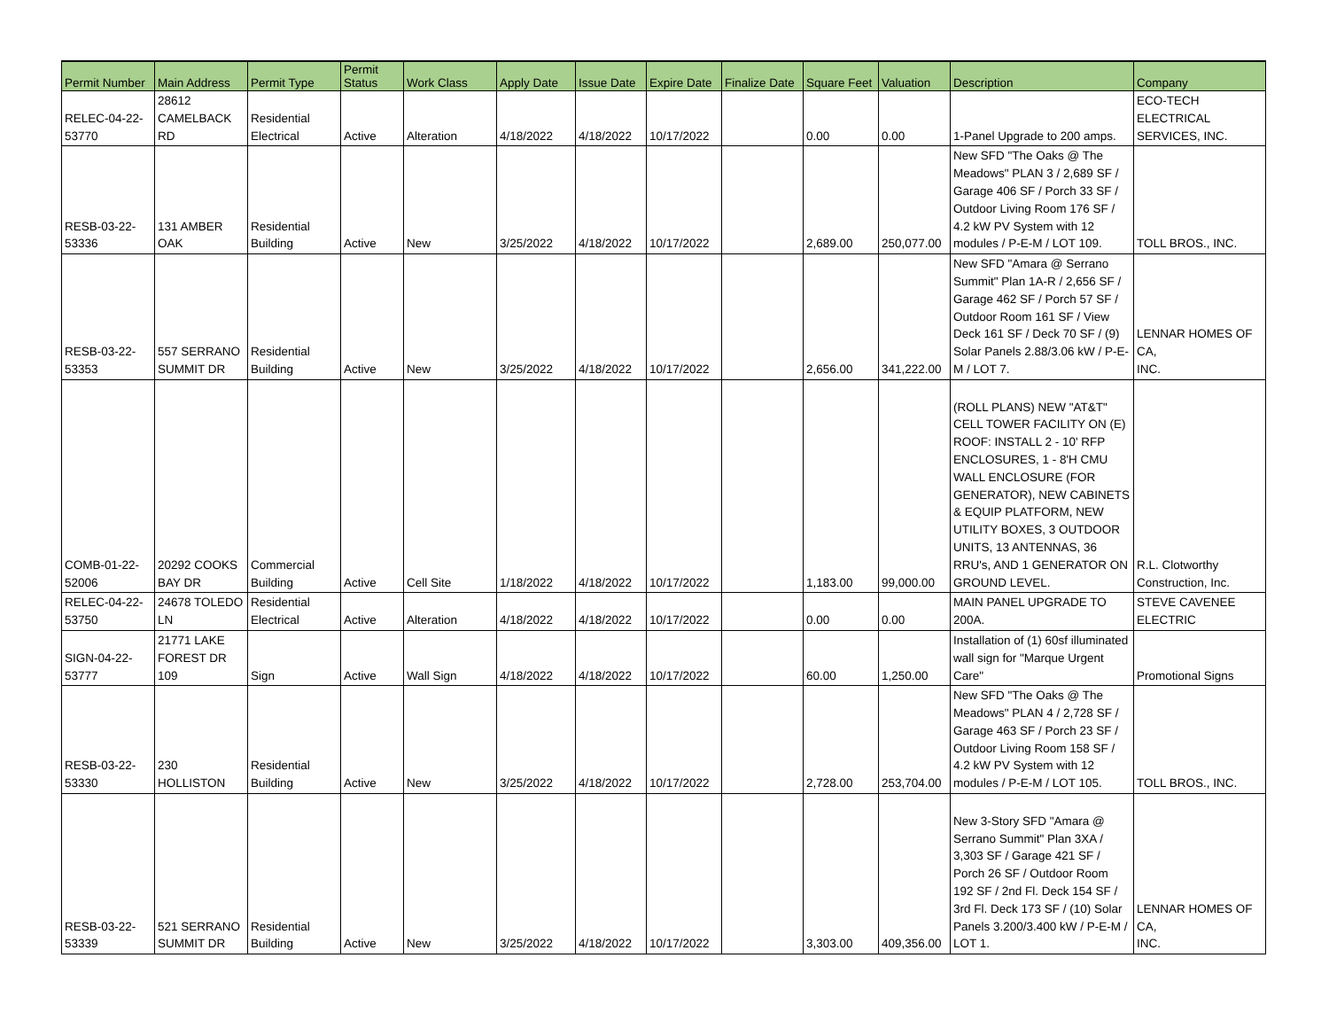| Permit Number | Main Address | Permit Type | Permit Status | Work Class | Apply Date | Issue Date | Expire Date | Finalize Date | Square Feet | Valuation | Description | Company |
| --- | --- | --- | --- | --- | --- | --- | --- | --- | --- | --- | --- | --- |
| RELEC-04-22- 53770 | 28612 CAMELBACK RD | Residential Electrical | Active | Alteration | 4/18/2022 | 4/18/2022 | 10/17/2022 | | 0.00 | 0.00 | 1-Panel Upgrade to 200 amps. | ECO-TECH ELECTRICAL SERVICES, INC. |
| RESB-03-22- 53336 | 131 AMBER OAK | Residential Building | Active | New | 3/25/2022 | 4/18/2022 | 10/17/2022 | | 2,689.00 | 250,077.00 | New SFD "The Oaks @ The Meadows" PLAN 3 / 2,689 SF / Garage 406 SF / Porch 33 SF / Outdoor Living Room 176 SF / 4.2 kW PV System with 12 modules / P-E-M / LOT 109. | TOLL BROS., INC. |
| RESB-03-22- 53353 | 557 SERRANO SUMMIT DR | Residential Building | Active | New | 3/25/2022 | 4/18/2022 | 10/17/2022 | | 2,656.00 | 341,222.00 | New SFD "Amara @ Serrano Summit" Plan 1A-R / 2,656 SF / Garage 462 SF / Porch 57 SF / Outdoor Room 161 SF / View Deck 161 SF / Deck 70 SF / (9) Solar Panels 2.88/3.06 kW / P-E-M / LOT 7. | LENNAR HOMES OF CA, INC. |
| COMB-01-22- 52006 | 20292 COOKS BAY DR | Commercial Building | Active | Cell Site | 1/18/2022 | 4/18/2022 | 10/17/2022 | | 1,183.00 | 99,000.00 | (ROLL PLANS) NEW "AT&T" CELL TOWER FACILITY ON (E) ROOF: INSTALL 2 - 10' RFP ENCLOSURES, 1 - 8'H CMU WALL ENCLOSURE (FOR GENERATOR), NEW CABINETS & EQUIP PLATFORM, NEW UTILITY BOXES, 3 OUTDOOR UNITS, 13 ANTENNAS, 36 RRU's, AND 1 GENERATOR ON GROUND LEVEL. | R.L. Clotworthy Construction, Inc. |
| RELEC-04-22- 53750 | 24678 TOLEDO LN | Residential Electrical | Active | Alteration | 4/18/2022 | 4/18/2022 | 10/17/2022 | | 0.00 | 0.00 | MAIN PANEL UPGRADE TO 200A. | STEVE CAVENEE ELECTRIC |
| SIGN-04-22- 53777 | 21771 LAKE FOREST DR 109 | Sign | Active | Wall Sign | 4/18/2022 | 4/18/2022 | 10/17/2022 | | 60.00 | 1,250.00 | Installation of (1) 60sf illuminated wall sign for "Marque Urgent Care" | Promotional Signs |
| RESB-03-22- 53330 | 230 HOLLISTON | Residential Building | Active | New | 3/25/2022 | 4/18/2022 | 10/17/2022 | | 2,728.00 | 253,704.00 | New SFD "The Oaks @ The Meadows" PLAN 4 / 2,728 SF / Garage 463 SF / Porch 23 SF / Outdoor Living Room 158 SF / 4.2 kW PV System with 12 modules / P-E-M / LOT 105. | TOLL BROS., INC. |
| RESB-03-22- 53339 | 521 SERRANO SUMMIT DR | Residential Building | Active | New | 3/25/2022 | 4/18/2022 | 10/17/2022 | | 3,303.00 | 409,356.00 | New 3-Story SFD "Amara @ Serrano Summit" Plan 3XA / 3,303 SF / Garage 421 SF / Porch 26 SF / Outdoor Room 192 SF / 2nd Fl. Deck 154 SF / 3rd Fl. Deck 173 SF / (10) Solar Panels 3.200/3.400 kW / P-E-M / LOT 1. | LENNAR HOMES OF CA, INC. |